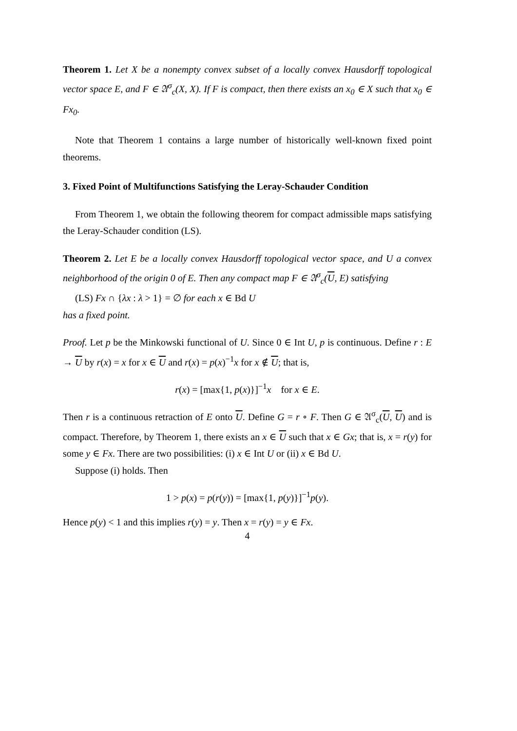Theorem 1. Let X be a nonempty convex subset of a locally convex Hausdorff topological vector space E, and F ∈ 𝔄<sup>σ</sup><sub>c</sub>(X, X). If F is compact, then there exists an x<sub>0</sub> ∈ X such that x<sub>0</sub> ∈ Fx<sub>0</sub>.
Note that Theorem 1 contains a large number of historically well-known fixed point theorems.
3. Fixed Point of Multifunctions Satisfying the Leray-Schauder Condition
From Theorem 1, we obtain the following theorem for compact admissible maps satisfying the Leray-Schauder condition (LS).
Theorem 2. Let E be a locally convex Hausdorff topological vector space, and U a convex neighborhood of the origin 0 of E. Then any compact map F ∈ 𝔄<sup>σ</sup><sub>c</sub>(U, E) satisfying
(LS) Fx ∩ {λx : λ > 1} = ∅ for each x ∈ Bd U
has a fixed point.
Proof. Let p be the Minkowski functional of U. Since 0 ∈ Int U, p is continuous. Define r : E → U by r(x) = x for x ∈ U and r(x) = p(x)<sup>−1</sup>x for x ∉ U; that is,
r(x) = [max{1, p(x)}]<sup>−1</sup>x for x ∈ E.
Then r is a continuous retraction of E onto U. Define G = r ∘ F. Then G ∈ 𝔄<sup>σ</sup><sub>c</sub>(U, U) and is compact. Therefore, by Theorem 1, there exists an x ∈ U such that x ∈ Gx; that is, x = r(y) for some y ∈ Fx. There are two possibilities: (i) x ∈ Int U or (ii) x ∈ Bd U.
Suppose (i) holds. Then
1 > p(x) = p(r(y)) = [max{1, p(y)}]<sup>−1</sup>p(y).
Hence p(y) < 1 and this implies r(y) = y. Then x = r(y) = y ∈ Fx.
4